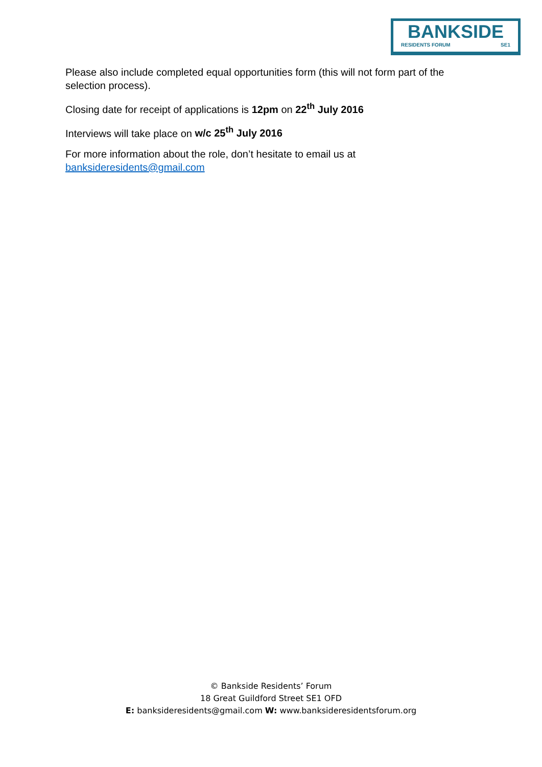BANKSIDE
RESIDENTS FORUM SE1
Please also include completed equal opportunities form (this will not form part of the selection process).
Closing date for receipt of applications is 12pm on 22<sup>th</sup> July 2016
Interviews will take place on w/c 25<sup>th</sup> July 2016
For more information about the role, don’t hesitate to email us at banksideresidents@gmail.com
© Bankside Residents’ Forum
18 Great Guildford Street SE1 OFD
E: banksideresidents@gmail.com W: www.banksideresidentsforum.org